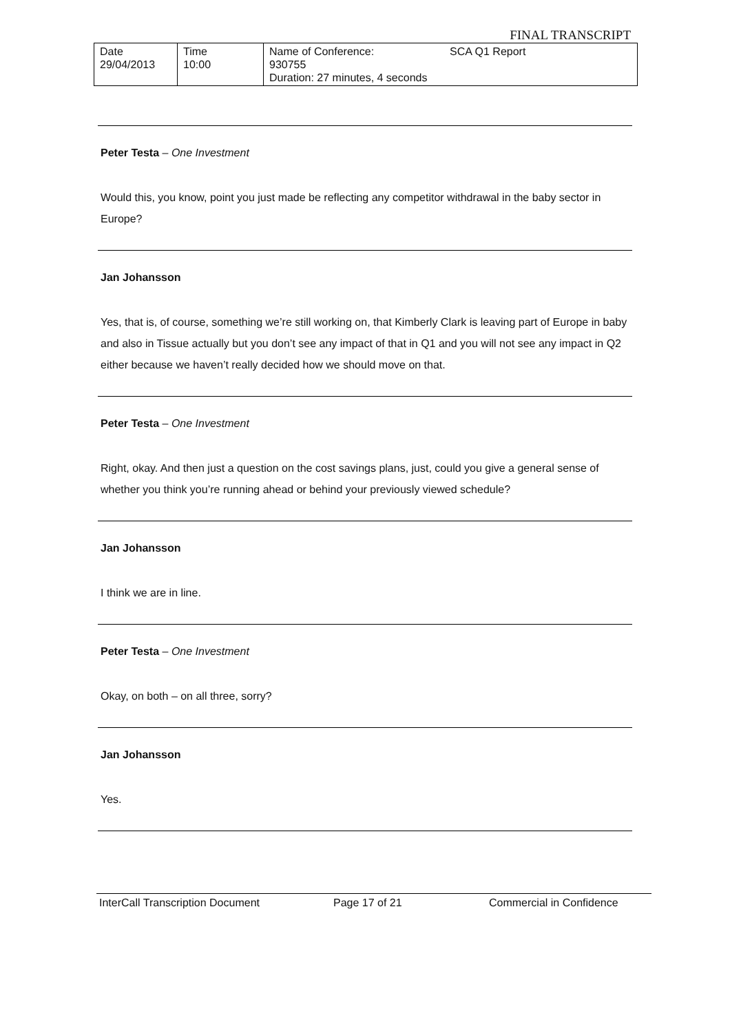FINAL TRANSCRIPT
| Date 29/04/2013 | Time 10:00 | Name of Conference: SCA Q1 Report 930755 Duration: 27 minutes, 4 seconds |
Peter Testa – One Investment
Would this, you know, point you just made be reflecting any competitor withdrawal in the baby sector in Europe?
Jan Johansson
Yes, that is, of course, something we’re still working on, that Kimberly Clark is leaving part of Europe in baby and also in Tissue actually but you don’t see any impact of that in Q1 and you will not see any impact in Q2 either because we haven’t really decided how we should move on that.
Peter Testa – One Investment
Right, okay. And then just a question on the cost savings plans, just, could you give a general sense of whether you think you’re running ahead or behind your previously viewed schedule?
Jan Johansson
I think we are in line.
Peter Testa – One Investment
Okay, on both – on all three, sorry?
Jan Johansson
Yes.
InterCall Transcription Document Page 17 of 21 Commercial in Confidence